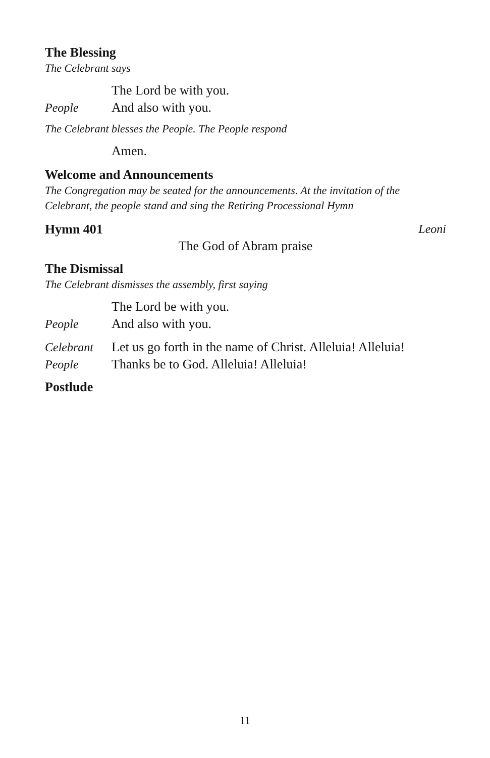The Blessing
The Celebrant says
The Lord be with you.
People And also with you.
The Celebrant blesses the People. The People respond
Amen.
Welcome and Announcements
The Congregation may be seated for the announcements. At the invitation of the Celebrant, the people stand and sing the Retiring Processional Hymn
Hymn 401
Leoni
The God of Abram praise
The Dismissal
The Celebrant dismisses the assembly, first saying
The Lord be with you.
People And also with you.
Celebrant Let us go forth in the name of Christ. Alleluia! Alleluia!
People Thanks be to God. Alleluia! Alleluia!
Postlude
11